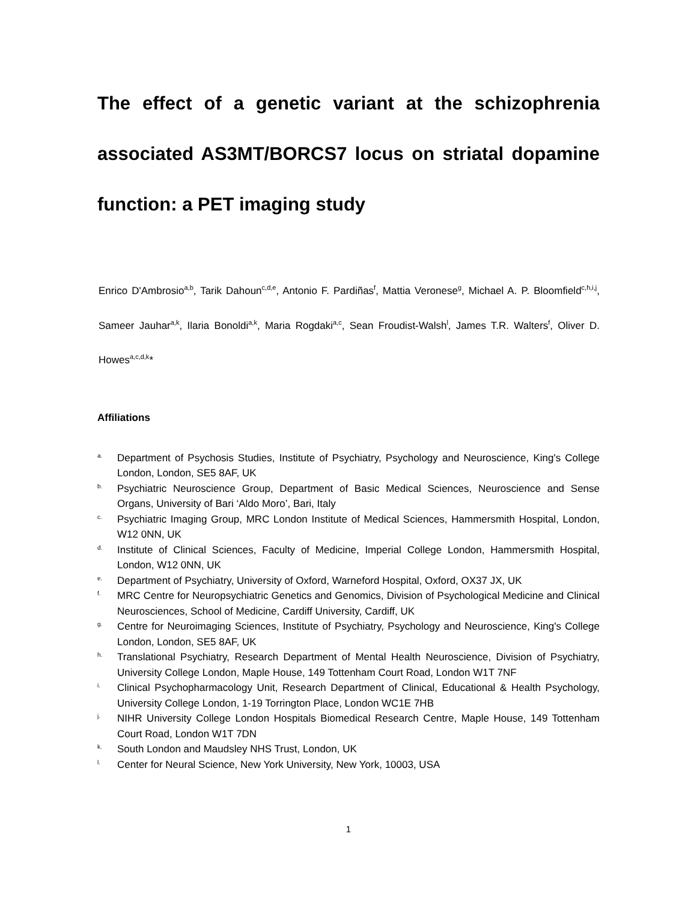The effect of a genetic variant at the schizophrenia associated AS3MT/BORCS7 locus on striatal dopamine function: a PET imaging study
Enrico D'Ambrosio<sup>a,b</sup>, Tarik Dahoun<sup>c,d,e</sup>, Antonio F. Pardiñas<sup>f</sup>, Mattia Veronese<sup>g</sup>, Michael A. P. Bloomfield<sup>c,h,i,j</sup>, Sameer Jauhar<sup>a,k</sup>, Ilaria Bonoldi<sup>a,k</sup>, Maria Rogdaki<sup>a,c</sup>, Sean Froudist-Walsh<sup>l</sup>, James T.R. Walters<sup>f</sup>, Oliver D. Howes<sup>a,c,d,k</sup>*
Affiliations
a. Department of Psychosis Studies, Institute of Psychiatry, Psychology and Neuroscience, King's College London, London, SE5 8AF, UK
b. Psychiatric Neuroscience Group, Department of Basic Medical Sciences, Neuroscience and Sense Organs, University of Bari ‘Aldo Moro’, Bari, Italy
c. Psychiatric Imaging Group, MRC London Institute of Medical Sciences, Hammersmith Hospital, London, W12 0NN, UK
d. Institute of Clinical Sciences, Faculty of Medicine, Imperial College London, Hammersmith Hospital, London, W12 0NN, UK
e. Department of Psychiatry, University of Oxford, Warneford Hospital, Oxford, OX37 JX, UK
f. MRC Centre for Neuropsychiatric Genetics and Genomics, Division of Psychological Medicine and Clinical Neurosciences, School of Medicine, Cardiff University, Cardiff, UK
g. Centre for Neuroimaging Sciences, Institute of Psychiatry, Psychology and Neuroscience, King's College London, London, SE5 8AF, UK
h. Translational Psychiatry, Research Department of Mental Health Neuroscience, Division of Psychiatry, University College London, Maple House, 149 Tottenham Court Road, London W1T 7NF
i. Clinical Psychopharmacology Unit, Research Department of Clinical, Educational & Health Psychology, University College London, 1-19 Torrington Place, London WC1E 7HB
j. NIHR University College London Hospitals Biomedical Research Centre, Maple House, 149 Tottenham Court Road, London W1T 7DN
k. South London and Maudsley NHS Trust, London, UK
l. Center for Neural Science, New York University, New York, 10003, USA
1